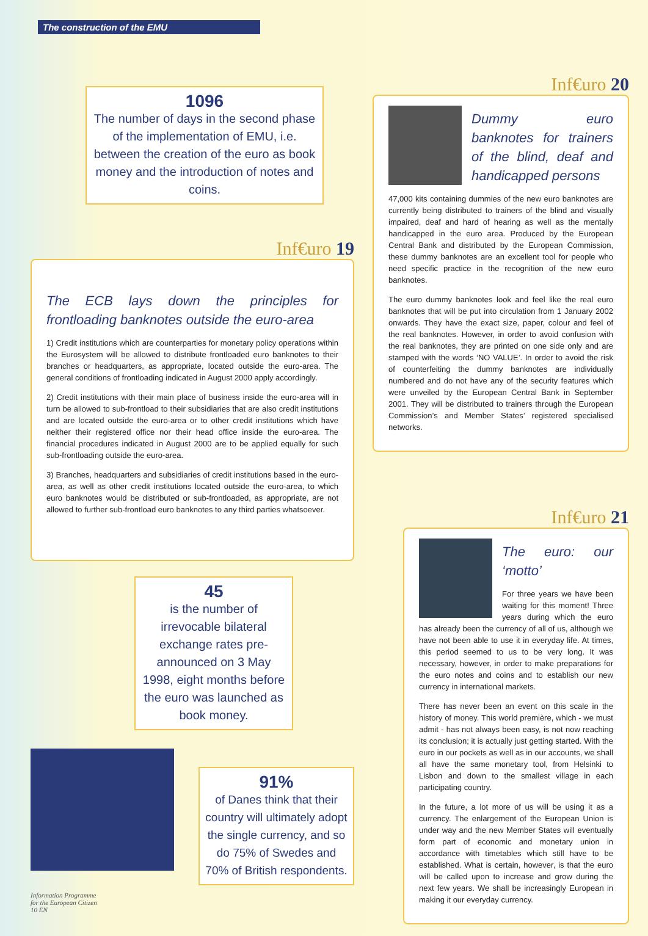The construction of the EMU
1096
The number of days in the second phase of the implementation of EMU, i.e. between the creation of the euro as book money and the introduction of notes and coins.
Inf€uro 19
The ECB lays down the principles for frontloading banknotes outside the euro-area
1) Credit institutions which are counterparties for monetary policy operations within the Eurosystem will be allowed to distribute frontloaded euro banknotes to their branches or headquarters, as appropriate, located outside the euro-area. The general conditions of frontloading indicated in August 2000 apply accordingly.
2) Credit institutions with their main place of business inside the euro-area will in turn be allowed to sub-frontload to their subsidiaries that are also credit institutions and are located outside the euro-area or to other credit institutions which have neither their registered office nor their head office inside the euro-area. The financial procedures indicated in August 2000 are to be applied equally for such sub-frontloading outside the euro-area.
3) Branches, headquarters and subsidiaries of credit institutions based in the euro-area, as well as other credit institutions located outside the euro-area, to which euro banknotes would be distributed or sub-frontloaded, as appropriate, are not allowed to further sub-frontload euro banknotes to any third parties whatsoever.
45
is the number of irrevocable bilateral exchange rates pre-announced on 3 May 1998, eight months before the euro was launched as book money.
91%
of Danes think that their country will ultimately adopt the single currency, and so do 75% of Swedes and 70% of British respondents.
Information Programme
for the European Citizen
10 EN
Inf€uro 20
Dummy euro banknotes for trainers of the blind, deaf and handicapped persons
47,000 kits containing dummies of the new euro banknotes are currently being distributed to trainers of the blind and visually impaired, deaf and hard of hearing as well as the mentally handicapped in the euro area. Produced by the European Central Bank and distributed by the European Commission, these dummy banknotes are an excellent tool for people who need specific practice in the recognition of the new euro banknotes.
The euro dummy banknotes look and feel like the real euro banknotes that will be put into circulation from 1 January 2002 onwards. They have the exact size, paper, colour and feel of the real banknotes. However, in order to avoid confusion with the real banknotes, they are printed on one side only and are stamped with the words ‘NO VALUE’. In order to avoid the risk of counterfeiting the dummy banknotes are individually numbered and do not have any of the security features which were unveiled by the European Central Bank in September 2001. They will be distributed to trainers through the European Commission’s and Member States’ registered specialised networks.
Inf€uro 21
The euro: our ‘motto’
For three years we have been waiting for this moment! Three years during which the euro has already been the currency of all of us, although we have not been able to use it in everyday life. At times, this period seemed to us to be very long. It was necessary, however, in order to make preparations for the euro notes and coins and to establish our new currency in international markets.
There has never been an event on this scale in the history of money. This world première, which - we must admit - has not always been easy, is not now reaching its conclusion; it is actually just getting started. With the euro in our pockets as well as in our accounts, we shall all have the same monetary tool, from Helsinki to Lisbon and down to the smallest village in each participating country.
In the future, a lot more of us will be using it as a currency. The enlargement of the European Union is under way and the new Member States will eventually form part of economic and monetary union in accordance with timetables which still have to be established. What is certain, however, is that the euro will be called upon to increase and grow during the next few years. We shall be increasingly European in making it our everyday currency.